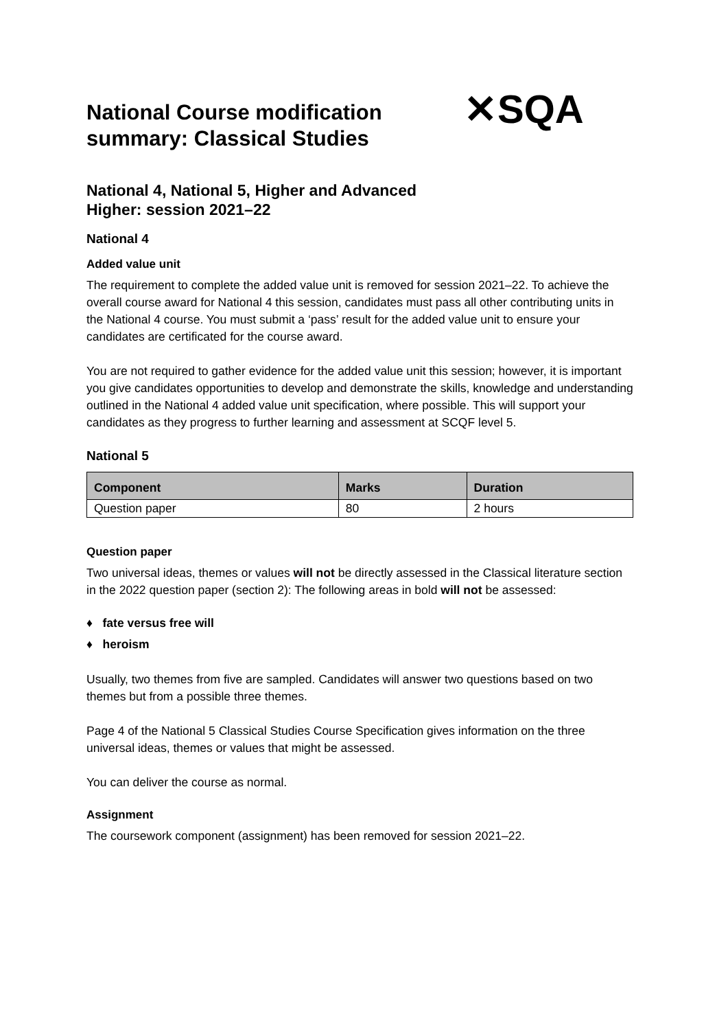✕SQA
National Course modification summary: Classical Studies
National 4, National 5, Higher and Advanced Higher: session 2021–22
National 4
Added value unit
The requirement to complete the added value unit is removed for session 2021–22. To achieve the overall course award for National 4 this session, candidates must pass all other contributing units in the National 4 course. You must submit a ‘pass’ result for the added value unit to ensure your candidates are certificated for the course award.
You are not required to gather evidence for the added value unit this session; however, it is important you give candidates opportunities to develop and demonstrate the skills, knowledge and understanding outlined in the National 4 added value unit specification, where possible. This will support your candidates as they progress to further learning and assessment at SCQF level 5.
National 5
| Component | Marks | Duration |
| --- | --- | --- |
| Question paper | 80 | 2 hours |
Question paper
Two universal ideas, themes or values will not be directly assessed in the Classical literature section in the 2022 question paper (section 2): The following areas in bold will not be assessed:
♦ fate versus free will
♦ heroism
Usually, two themes from five are sampled. Candidates will answer two questions based on two themes but from a possible three themes.
Page 4 of the National 5 Classical Studies Course Specification gives information on the three universal ideas, themes or values that might be assessed.
You can deliver the course as normal.
Assignment
The coursework component (assignment) has been removed for session 2021–22.